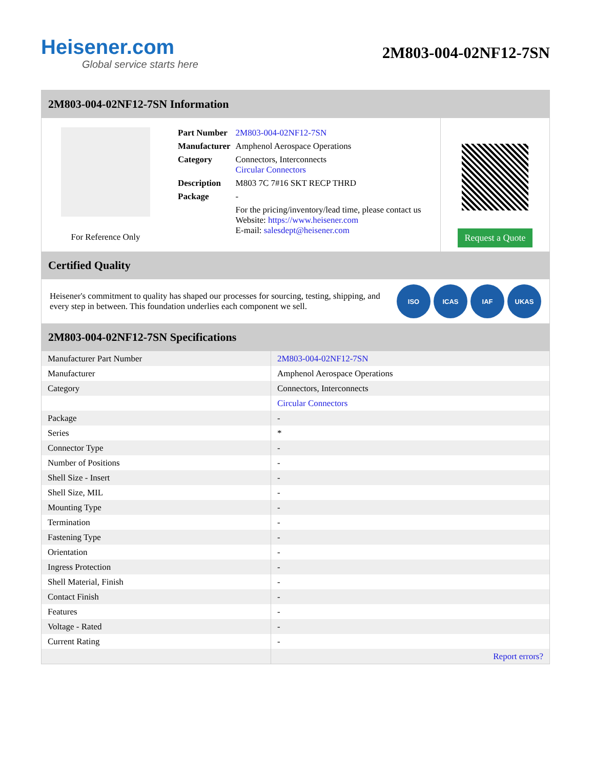Heisener.com
Global service starts here
2M803-004-02NF12-7SN
2M803-004-02NF12-7SN Information
For Reference Only
| Part Number | 2M803-004-02NF12-7SN |
| Manufacturer | Amphenol Aerospace Operations |
| Category | Connectors, Interconnects Circular Connectors |
| Description | M803 7C 7#16 SKT RECP THRD |
| Package | - |
| | For the pricing/inventory/lead time, please contact us Website: https://www.heisener.com E-mail: salesdept@heisener.com |
Request a Quote
Certified Quality
Heisener's commitment to quality has shaped our processes for sourcing, testing, shipping, and every step in between. This foundation underlies each component we sell.
ISO ICAS IAF UKAS
2M803-004-02NF12-7SN Specifications
| Manufacturer Part Number | 2M803-004-02NF12-7SN |
| Manufacturer | Amphenol Aerospace Operations |
| Category | Connectors, Interconnects |
| | Circular Connectors |
| Package | - |
| Series | * |
| Connector Type | - |
| Number of Positions | - |
| Shell Size - Insert | - |
| Shell Size, MIL | - |
| Mounting Type | - |
| Termination | - |
| Fastening Type | - |
| Orientation | - |
| Ingress Protection | - |
| Shell Material, Finish | - |
| Contact Finish | - |
| Features | - |
| Voltage - Rated | - |
| Current Rating | - |
| | Report errors? |